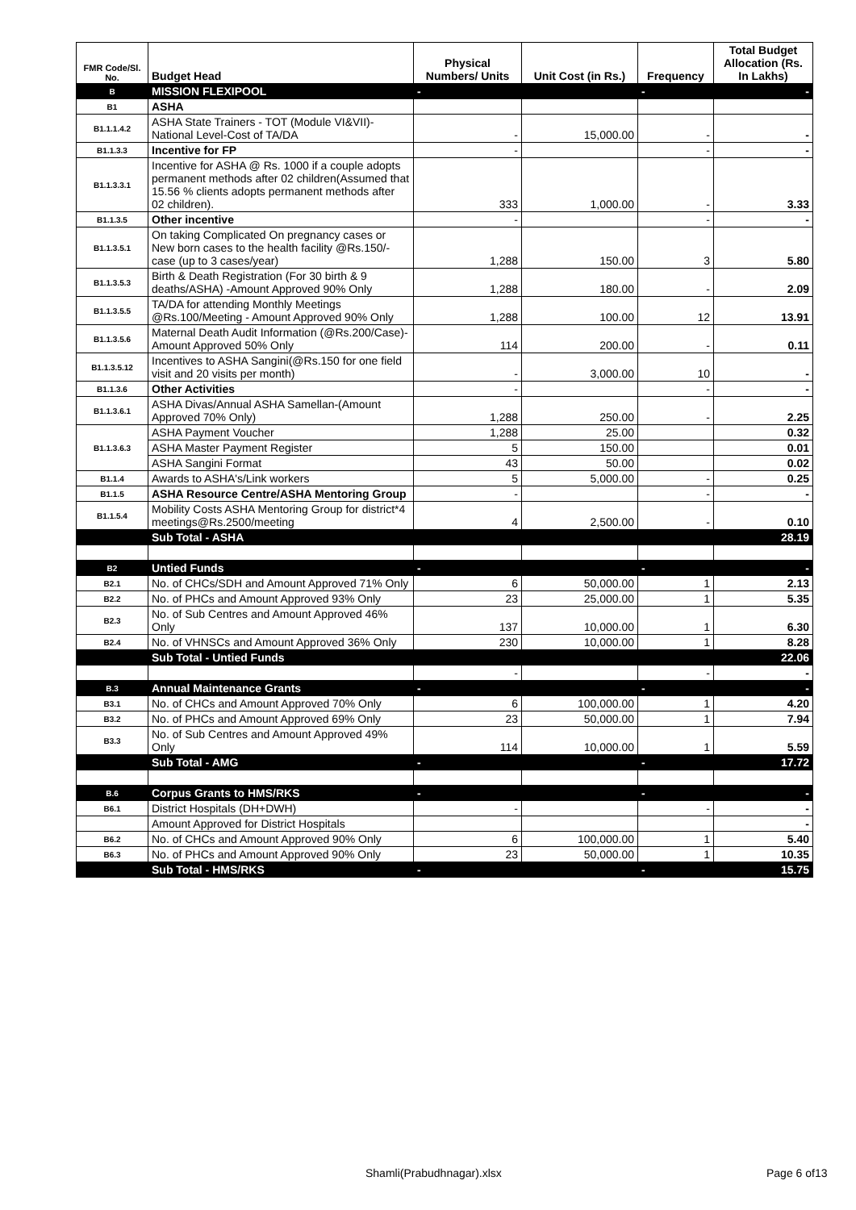| FMR Code/Sl. No. | Budget Head | Physical Numbers/ Units | Unit Cost (in Rs.) | Frequency | Total Budget Allocation (Rs. In Lakhs) |
| --- | --- | --- | --- | --- | --- |
| B | MISSION FLEXIPOOL | - | | - | - |
| B1 | ASHA | | | | |
| B1.1.1.4.2 | ASHA State Trainers - TOT (Module VI&VII)-National Level-Cost of TA/DA | - | 15,000.00 | - | - |
| B1.1.3.3 | Incentive for FP | - | | - | - |
| B1.1.3.3.1 | Incentive for ASHA @ Rs. 1000 if a couple adopts permanent methods after 02 children(Assumed that 15.56 % clients adopts permanent methods after 02 children). | 333 | 1,000.00 | - | 3.33 |
| B1.1.3.5 | Other incentive | - | | - | - |
| B1.1.3.5.1 | On taking Complicated On pregnancy cases or New born cases to the health facility @Rs.150/- case (up to 3 cases/year) | 1,288 | 150.00 | 3 | 5.80 |
| B1.1.3.5.3 | Birth & Death Registration (For 30 birth & 9 deaths/ASHA) -Amount Approved 90% Only | 1,288 | 180.00 | - | 2.09 |
| B1.1.3.5.5 | TA/DA for attending Monthly Meetings @Rs.100/Meeting - Amount Approved 90% Only | 1,288 | 100.00 | 12 | 13.91 |
| B1.1.3.5.6 | Maternal Death Audit Information (@Rs.200/Case)-Amount Approved 50% Only | 114 | 200.00 | - | 0.11 |
| B1.1.3.5.12 | Incentives to ASHA Sangini(@Rs.150 for one field visit and 20 visits per month) | - | 3,000.00 | 10 | - |
| B1.1.3.6 | Other Activities | - | | - | - |
| B1.1.3.6.1 | ASHA Divas/Annual ASHA Samellan-(Amount Approved 70% Only) | 1,288 | 250.00 | - | 2.25 |
| B1.1.3.6.3 | ASHA Payment Voucher | 1,288 | 25.00 | | 0.32 |
| | ASHA Master Payment Register | 5 | 150.00 | | 0.01 |
| | ASHA Sangini Format | 43 | 50.00 | | 0.02 |
| B1.1.4 | Awards to ASHA's/Link workers | 5 | 5,000.00 | - | 0.25 |
| B1.1.5 | ASHA Resource Centre/ASHA Mentoring Group | - | | - | - |
| B1.1.5.4 | Mobility Costs ASHA Mentoring Group for district*4 meetings@Rs.2500/meeting | 4 | 2,500.00 | - | 0.10 |
| | Sub Total - ASHA | | | | 28.19 |
| B2 | Untied Funds | - | | - | - |
| B2.1 | No. of CHCs/SDH and Amount Approved 71% Only | 6 | 50,000.00 | 1 | 2.13 |
| B2.2 | No. of PHCs and Amount Approved 93% Only | 23 | 25,000.00 | 1 | 5.35 |
| B2.3 | No. of Sub Centres and Amount Approved 46% Only | 137 | 10,000.00 | 1 | 6.30 |
| B2.4 | No. of VHNSCs and Amount Approved 36% Only | 230 | 10,000.00 | 1 | 8.28 |
| | Sub Total - Untied Funds | | | | 22.06 |
| | | - | | - | - |
| B.3 | Annual Maintenance Grants | - | | - | - |
| B3.1 | No. of CHCs and Amount Approved 70% Only | 6 | 100,000.00 | 1 | 4.20 |
| B3.2 | No. of PHCs and Amount Approved 69% Only | 23 | 50,000.00 | 1 | 7.94 |
| B3.3 | No. of Sub Centres and Amount Approved 49% Only | 114 | 10,000.00 | 1 | 5.59 |
| | Sub Total - AMG | - | | - | 17.72 |
| B.6 | Corpus Grants to HMS/RKS | - | | - | - |
| B6.1 | District Hospitals (DH+DWH) | - | | - | - |
| | Amount Approved for District Hospitals | | | | - |
| B6.2 | No. of CHCs and Amount Approved 90% Only | 6 | 100,000.00 | 1 | 5.40 |
| B6.3 | No. of PHCs and Amount Approved 90% Only | 23 | 50,000.00 | 1 | 10.35 |
| | Sub Total - HMS/RKS | - | | - | 15.75 |
Shamli(Prabudhnagar).xlsx Page 6 of13